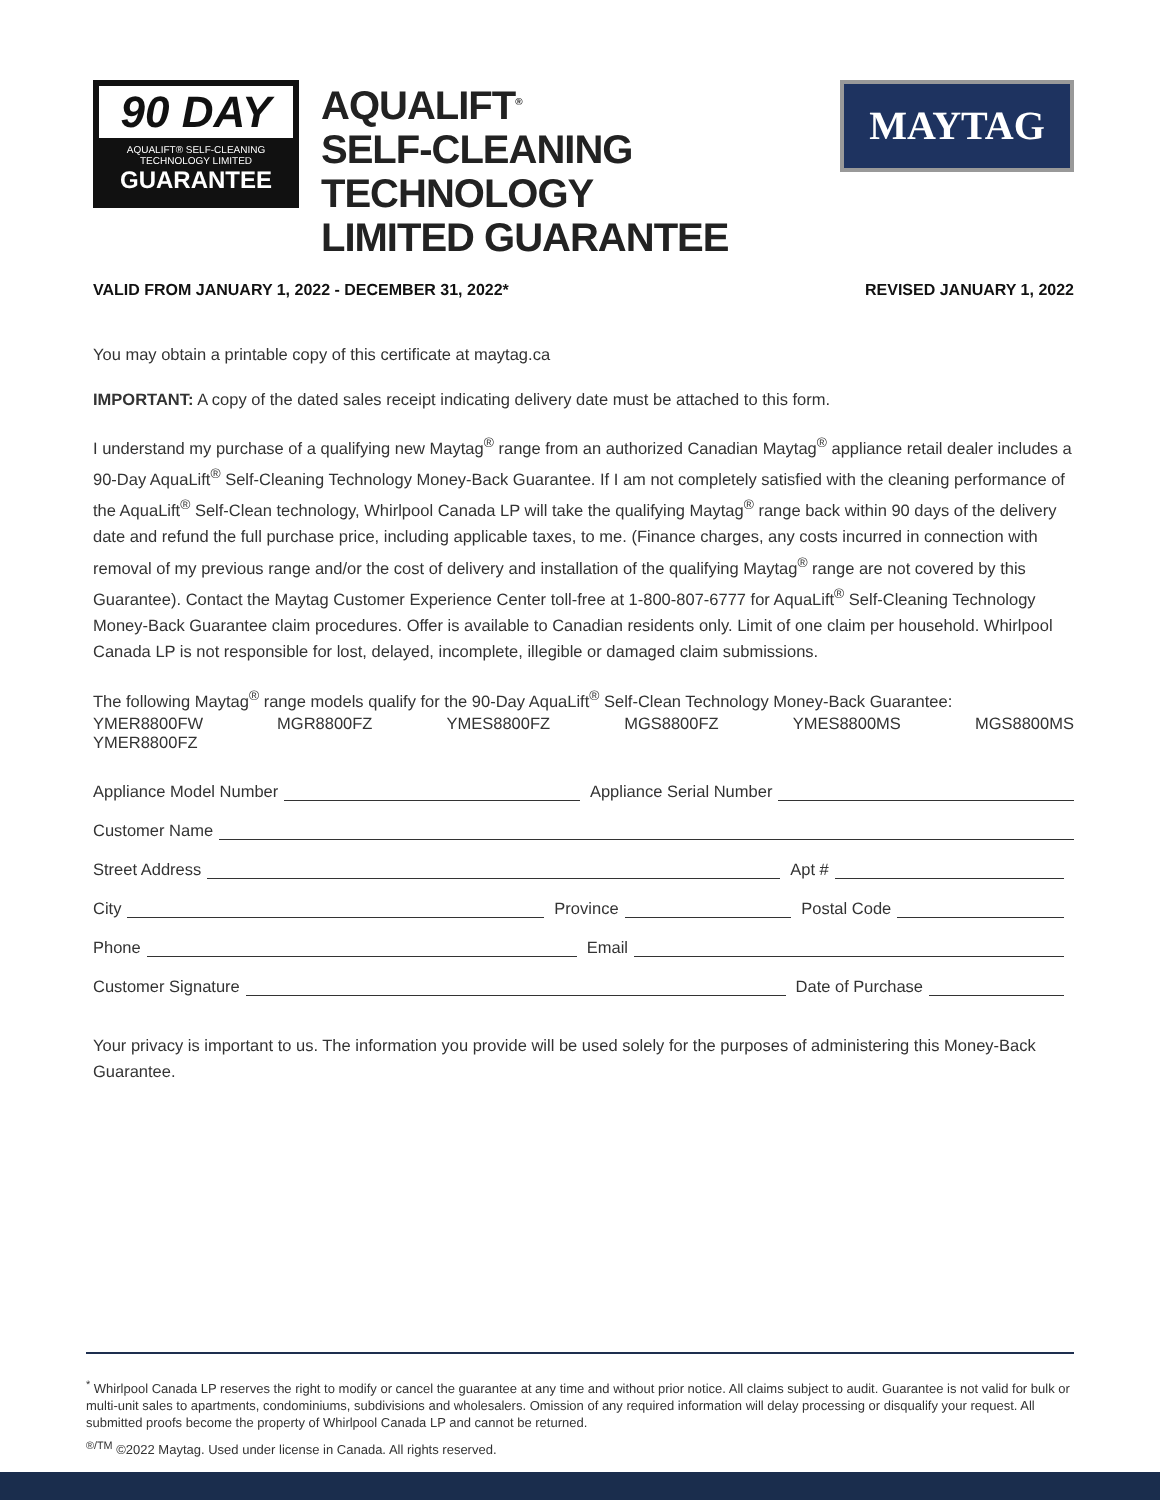90 DAY
AQUALIFT® SELF-CLEANING
TECHNOLOGY LIMITED
GUARANTEE
AQUALIFT<sup>®</sup>
SELF-CLEANING TECHNOLOGY
LIMITED GUARANTEE
MAYTAG
VALID FROM JANUARY 1, 2022 - DECEMBER 31, 2022* REVISED JANUARY 1, 2022
You may obtain a printable copy of this certificate at maytag.ca
IMPORTANT: A copy of the dated sales receipt indicating delivery date must be attached to this form.
I understand my purchase of a qualifying new Maytag<sup>®</sup> range from an authorized Canadian Maytag<sup>®</sup> appliance retail dealer includes a 90-Day AquaLift<sup>®</sup> Self-Cleaning Technology Money-Back Guarantee. If I am not completely satisfied with the cleaning performance of the AquaLift<sup>®</sup> Self-Clean technology, Whirlpool Canada LP will take the qualifying Maytag<sup>®</sup> range back within 90 days of the delivery date and refund the full purchase price, including applicable taxes, to me. (Finance charges, any costs incurred in connection with removal of my previous range and/or the cost of delivery and installation of the qualifying Maytag<sup>®</sup> range are not covered by this Guarantee). Contact the Maytag Customer Experience Center toll-free at 1-800-807-6777 for AquaLift<sup>®</sup> Self-Cleaning Technology Money-Back Guarantee claim procedures. Offer is available to Canadian residents only. Limit of one claim per household. Whirlpool Canada LP is not responsible for lost, delayed, incomplete, illegible or damaged claim submissions.
The following Maytag<sup>®</sup> range models qualify for the 90-Day AquaLift<sup>®</sup> Self-Clean Technology Money-Back Guarantee:
YMER8800FW MGR8800FZ YMES8800FZ MGS8800FZ YMES8800MS MGS8800MS
YMER8800FZ
Appliance Model Number
Appliance Serial Number
Customer Name
Street Address
Apt #
City
Province
Postal Code
Phone
Email
Customer Signature
Date of Purchase
Your privacy is important to us. The information you provide will be used solely for the purposes of administering this Money-Back Guarantee.
<sup>*</sup> Whirlpool Canada LP reserves the right to modify or cancel the guarantee at any time and without prior notice. All claims subject to audit. Guarantee is not valid for bulk or multi-unit sales to apartments, condominiums, subdivisions and wholesalers. Omission of any required information will delay processing or disqualify your request. All submitted proofs become the property of Whirlpool Canada LP and cannot be returned.
<sup>®/TM</sup> ©2022 Maytag. Used under license in Canada. All rights reserved.